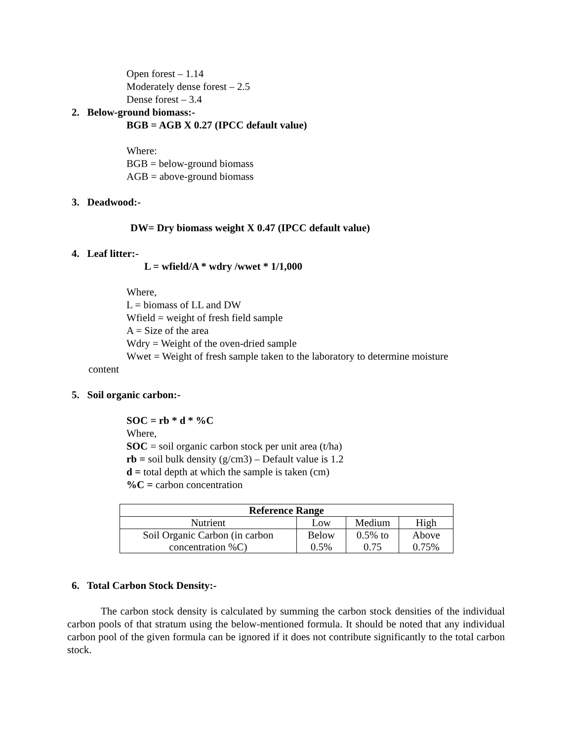Open forest – 1.14
Moderately dense forest – 2.5
Dense forest – 3.4
2. Below-ground biomass:-
BGB = AGB X 0.27 (IPCC default value)
Where:
BGB = below-ground biomass
AGB = above-ground biomass
3. Deadwood:-
DW= Dry biomass weight X 0.47 (IPCC default value)
4. Leaf litter:-
L = wfield/A * wdry /wwet * 1/1,000
Where,
L = biomass of LL and DW
Wfield = weight of fresh field sample
A = Size of the area
Wdry = Weight of the oven-dried sample
Wwet = Weight of fresh sample taken to the laboratory to determine moisture
content
5. Soil organic carbon:-
SOC = rb * d * %C
Where,
SOC = soil organic carbon stock per unit area (t/ha)
rb = soil bulk density (g/cm3) – Default value is 1.2
d = total depth at which the sample is taken (cm)
%C = carbon concentration
| Reference Range | | | |
| --- | --- | --- | --- |
| Nutrient | Low | Medium | High |
| Soil Organic Carbon (in carbon concentration %C) | Below 0.5% | 0.5% to 0.75 | Above 0.75% |
6. Total Carbon Stock Density:-
The carbon stock density is calculated by summing the carbon stock densities of the individual carbon pools of that stratum using the below-mentioned formula. It should be noted that any individual carbon pool of the given formula can be ignored if it does not contribute significantly to the total carbon stock.